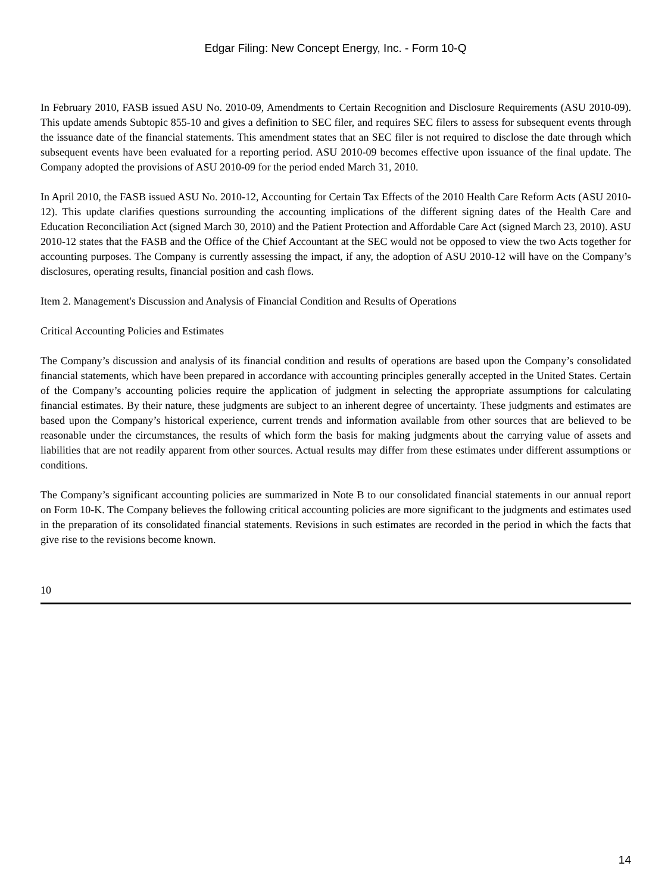Edgar Filing: New Concept Energy, Inc. - Form 10-Q
In February 2010, FASB issued ASU No. 2010-09, Amendments to Certain Recognition and Disclosure Requirements (ASU 2010-09). This update amends Subtopic 855-10 and gives a definition to SEC filer, and requires SEC filers to assess for subsequent events through the issuance date of the financial statements. This amendment states that an SEC filer is not required to disclose the date through which subsequent events have been evaluated for a reporting period. ASU 2010-09 becomes effective upon issuance of the final update. The Company adopted the provisions of ASU 2010-09 for the period ended March 31, 2010.
In April 2010, the FASB issued ASU No. 2010-12, Accounting for Certain Tax Effects of the 2010 Health Care Reform Acts (ASU 2010-12). This update clarifies questions surrounding the accounting implications of the different signing dates of the Health Care and Education Reconciliation Act (signed March 30, 2010) and the Patient Protection and Affordable Care Act (signed March 23, 2010). ASU 2010-12 states that the FASB and the Office of the Chief Accountant at the SEC would not be opposed to view the two Acts together for accounting purposes. The Company is currently assessing the impact, if any, the adoption of ASU 2010-12 will have on the Company’s disclosures, operating results, financial position and cash flows.
Item 2. Management's Discussion and Analysis of Financial Condition and Results of Operations
Critical Accounting Policies and Estimates
The Company’s discussion and analysis of its financial condition and results of operations are based upon the Company’s consolidated financial statements, which have been prepared in accordance with accounting principles generally accepted in the United States. Certain of the Company’s accounting policies require the application of judgment in selecting the appropriate assumptions for calculating financial estimates. By their nature, these judgments are subject to an inherent degree of uncertainty. These judgments and estimates are based upon the Company’s historical experience, current trends and information available from other sources that are believed to be reasonable under the circumstances, the results of which form the basis for making judgments about the carrying value of assets and liabilities that are not readily apparent from other sources. Actual results may differ from these estimates under different assumptions or conditions.
The Company’s significant accounting policies are summarized in Note B to our consolidated financial statements in our annual report on Form 10-K. The Company believes the following critical accounting policies are more significant to the judgments and estimates used in the preparation of its consolidated financial statements. Revisions in such estimates are recorded in the period in which the facts that give rise to the revisions become known.
10
14